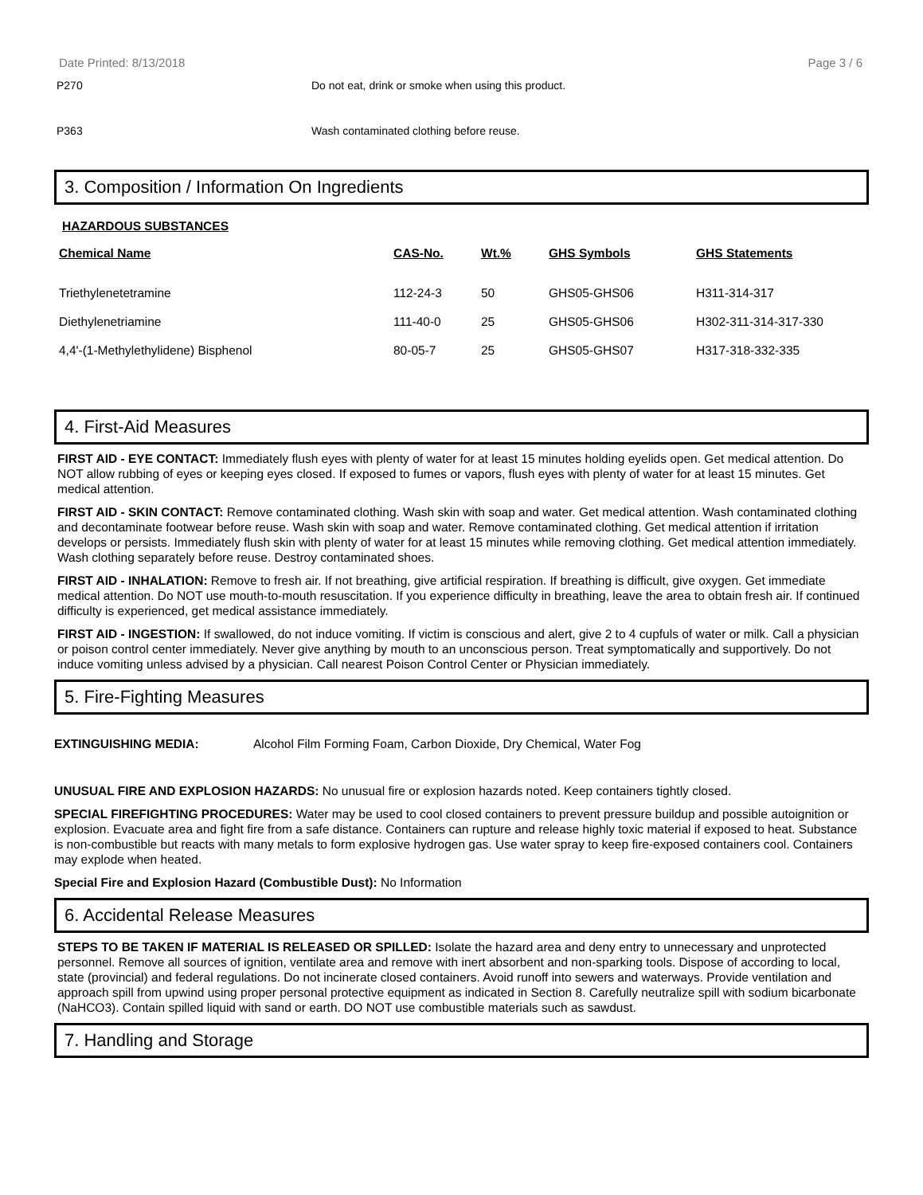Date Printed: 8/13/2018 Page 3 / 6
P270 Do not eat, drink or smoke when using this product.
P363 Wash contaminated clothing before reuse.
3. Composition / Information On Ingredients
HAZARDOUS SUBSTANCES
| Chemical Name | CAS-No. | Wt.% | GHS Symbols | GHS Statements |
| --- | --- | --- | --- | --- |
| Triethylenetetramine | 112-24-3 | 50 | GHS05-GHS06 | H311-314-317 |
| Diethylenetriamine | 111-40-0 | 25 | GHS05-GHS06 | H302-311-314-317-330 |
| 4,4'-(1-Methylethylidene) Bisphenol | 80-05-7 | 25 | GHS05-GHS07 | H317-318-332-335 |
4. First-Aid Measures
FIRST AID - EYE CONTACT: Immediately flush eyes with plenty of water for at least 15 minutes holding eyelids open. Get medical attention. Do NOT allow rubbing of eyes or keeping eyes closed. If exposed to fumes or vapors, flush eyes with plenty of water for at least 15 minutes. Get medical attention.
FIRST AID - SKIN CONTACT: Remove contaminated clothing. Wash skin with soap and water. Get medical attention. Wash contaminated clothing and decontaminate footwear before reuse. Wash skin with soap and water. Remove contaminated clothing. Get medical attention if irritation develops or persists. Immediately flush skin with plenty of water for at least 15 minutes while removing clothing. Get medical attention immediately. Wash clothing separately before reuse. Destroy contaminated shoes.
FIRST AID - INHALATION: Remove to fresh air. If not breathing, give artificial respiration. If breathing is difficult, give oxygen. Get immediate medical attention. Do NOT use mouth-to-mouth resuscitation. If you experience difficulty in breathing, leave the area to obtain fresh air. If continued difficulty is experienced, get medical assistance immediately.
FIRST AID - INGESTION: If swallowed, do not induce vomiting. If victim is conscious and alert, give 2 to 4 cupfuls of water or milk. Call a physician or poison control center immediately. Never give anything by mouth to an unconscious person. Treat symptomatically and supportively. Do not induce vomiting unless advised by a physician. Call nearest Poison Control Center or Physician immediately.
5. Fire-Fighting Measures
EXTINGUISHING MEDIA: Alcohol Film Forming Foam, Carbon Dioxide, Dry Chemical, Water Fog
UNUSUAL FIRE AND EXPLOSION HAZARDS: No unusual fire or explosion hazards noted. Keep containers tightly closed.
SPECIAL FIREFIGHTING PROCEDURES: Water may be used to cool closed containers to prevent pressure buildup and possible autoignition or explosion. Evacuate area and fight fire from a safe distance. Containers can rupture and release highly toxic material if exposed to heat. Substance is non-combustible but reacts with many metals to form explosive hydrogen gas. Use water spray to keep fire-exposed containers cool. Containers may explode when heated.
Special Fire and Explosion Hazard (Combustible Dust): No Information
6. Accidental Release Measures
STEPS TO BE TAKEN IF MATERIAL IS RELEASED OR SPILLED: Isolate the hazard area and deny entry to unnecessary and unprotected personnel. Remove all sources of ignition, ventilate area and remove with inert absorbent and non-sparking tools. Dispose of according to local, state (provincial) and federal regulations. Do not incinerate closed containers. Avoid runoff into sewers and waterways. Provide ventilation and approach spill from upwind using proper personal protective equipment as indicated in Section 8. Carefully neutralize spill with sodium bicarbonate (NaHCO3). Contain spilled liquid with sand or earth. DO NOT use combustible materials such as sawdust.
7. Handling and Storage